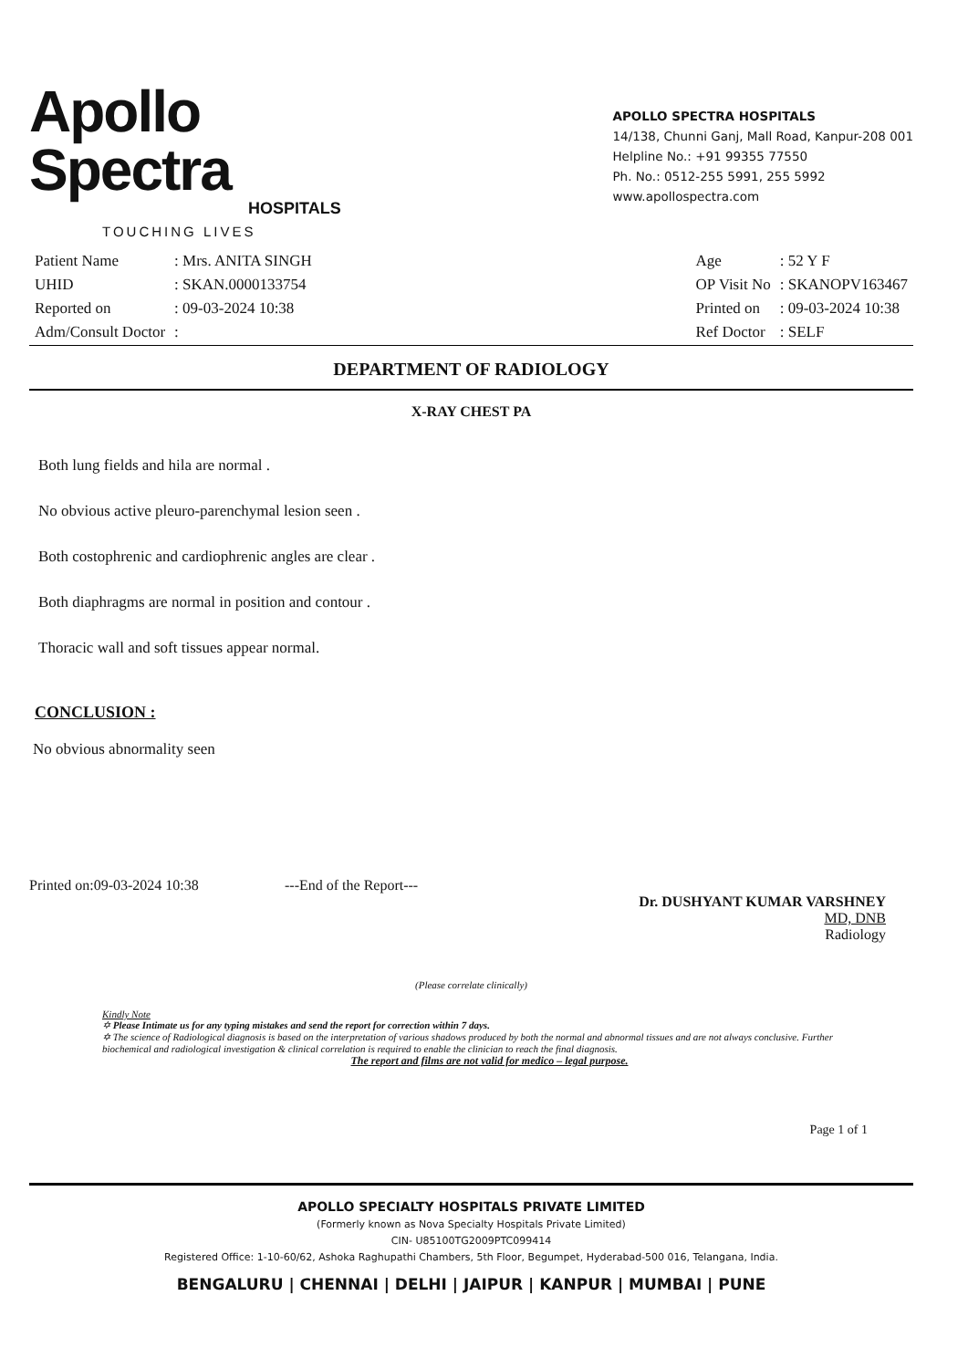Apollo Spectra
HOSPITALS
TOUCHING LIVES
APOLLO SPECTRA HOSPITALS
14/138, Chunni Ganj, Mall Road, Kanpur-208 001
Helpline No.: +91 99355 77550
Ph. No.: 0512-255 5991, 255 5992
www.apollospectra.com
| Patient Name | : Mrs. ANITA SINGH |
| UHID | : SKAN.0000133754 |
| Reported on | : 09-03-2024 10:38 |
| Adm/Consult Doctor | : |
| Age | : 52 Y F |
| OP Visit No | : SKANOPV163467 |
| Printed on | : 09-03-2024 10:38 |
| Ref Doctor | : SELF |
DEPARTMENT OF RADIOLOGY
X-RAY CHEST PA
Both lung fields and hila are normal .
No obvious active pleuro-parenchymal lesion seen .
Both costophrenic and cardiophrenic angles are clear .
Both diaphragms are normal in position and contour .
Thoracic wall and soft tissues appear normal.
CONCLUSION :
No obvious abnormality seen
Printed on:09-03-2024 10:38 ---End of the Report---
Dr. DUSHYANT KUMAR VARSHNEY
MD, DNB
Radiology
(Please correlate clinically)
Kindly Note
✡ Please Intimate us for any typing mistakes and send the report for correction within 7 days.
✡ The science of Radiological diagnosis is based on the interpretation of various shadows produced by both the normal and abnormal tissues and are not always conclusive. Further biochemical and radiological investigation & clinical correlation is required to enable the clinician to reach the final diagnosis.
The report and films are not valid for medico – legal purpose.
Page 1 of 1
APOLLO SPECIALTY HOSPITALS PRIVATE LIMITED
(Formerly known as Nova Specialty Hospitals Private Limited)
CIN- U85100TG2009PTC099414
Registered Office: 1-10-60/62, Ashoka Raghupathi Chambers, 5th Floor, Begumpet, Hyderabad-500 016, Telangana, India.
BENGALURU | CHENNAI | DELHI | JAIPUR | KANPUR | MUMBAI | PUNE